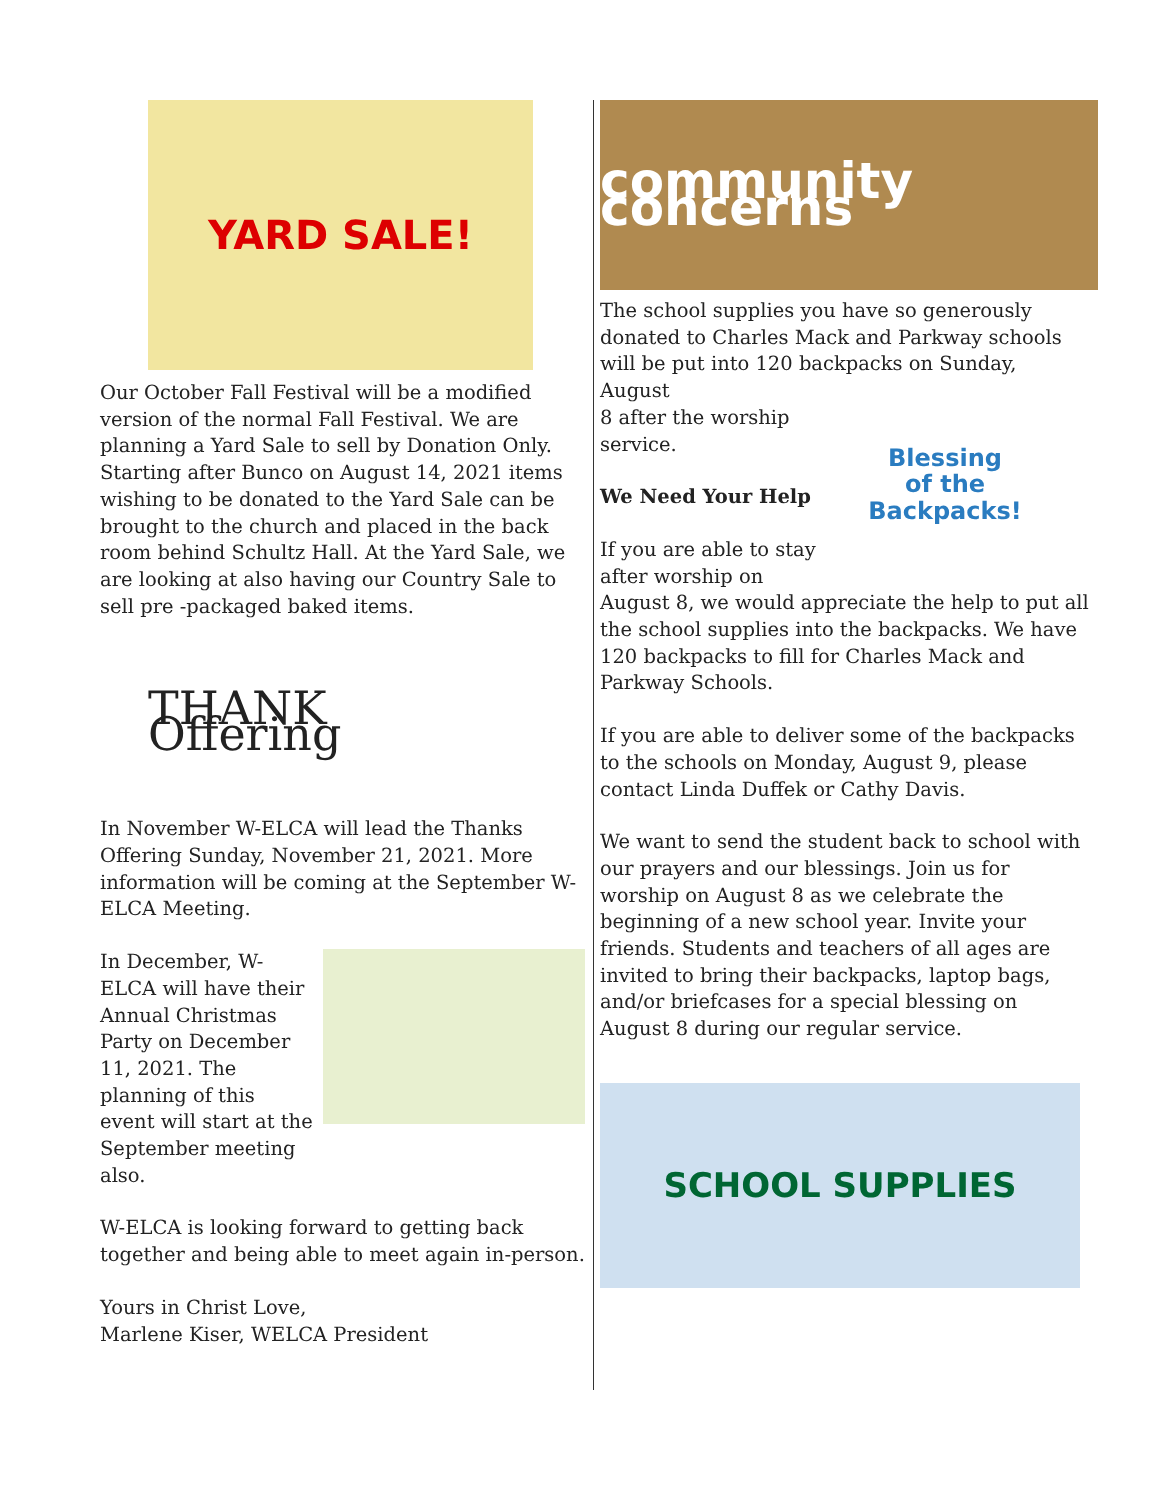YARD SALE!
Our October Fall Festival will be a modified version of the normal Fall Festival. We are planning a Yard Sale to sell by Donation Only. Starting after Bunco on August 14, 2021 items wishing to be donated to the Yard Sale can be brought to the church and placed in the back room behind Schultz Hall. At the Yard Sale, we are looking at also having our Country Sale to sell pre -packaged baked items.
THANK Offering
In November W-ELCA will lead the Thanks Offering Sunday, November 21, 2021. More information will be coming at the September W-ELCA Meeting.
In December, W-ELCA will have their Annual Christmas Party on December 11, 2021. The planning of this event will start at the September meeting also.
W-ELCA is looking forward to getting back together and being able to meet again in-person.
Yours in Christ Love,
Marlene Kiser, WELCA President
community concerns
The school supplies you have so generously donated to Charles Mack and Parkway schools will be put into 120 backpacks on Sunday, August
8 after the worship service.
We Need Your Help
If you are able to stay after worship on
Blessing
of the
Backpacks!
August 8, we would appreciate the help to put all the school supplies into the backpacks. We have 120 backpacks to fill for Charles Mack and Parkway Schools.
If you are able to deliver some of the backpacks to the schools on Monday, August 9, please contact Linda Duffek or Cathy Davis.
We want to send the student back to school with our prayers and our blessings. Join us for worship on August 8 as we celebrate the beginning of a new school year. Invite your friends. Students and teachers of all ages are invited to bring their backpacks, laptop bags, and/or briefcases for a special blessing on August 8 during our regular service.
SCHOOL SUPPLIES